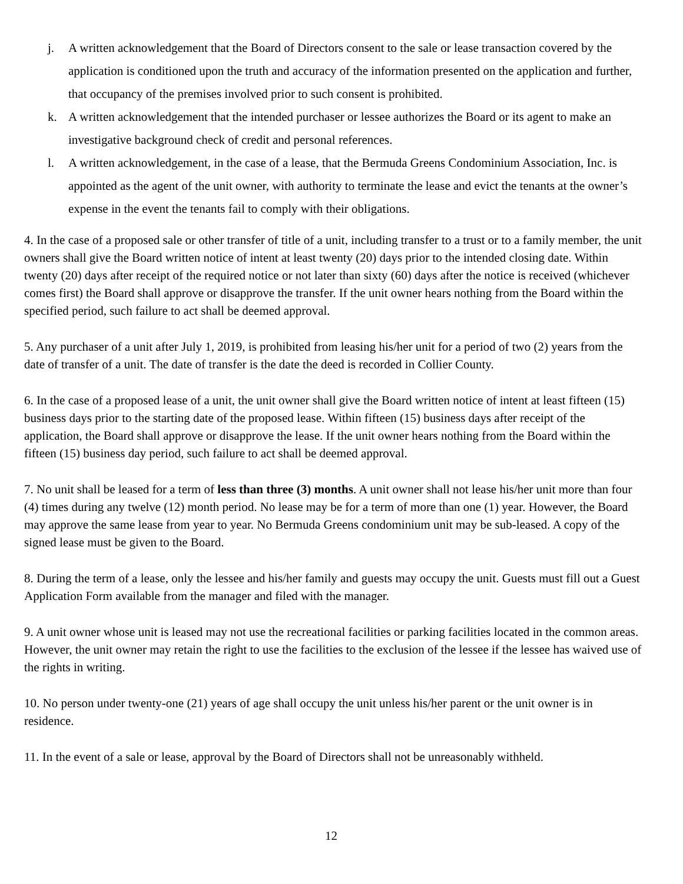j. A written acknowledgement that the Board of Directors consent to the sale or lease transaction covered by the application is conditioned upon the truth and accuracy of the information presented on the application and further, that occupancy of the premises involved prior to such consent is prohibited.
k. A written acknowledgement that the intended purchaser or lessee authorizes the Board or its agent to make an investigative background check of credit and personal references.
l. A written acknowledgement, in the case of a lease, that the Bermuda Greens Condominium Association, Inc. is appointed as the agent of the unit owner, with authority to terminate the lease and evict the tenants at the owner’s expense in the event the tenants fail to comply with their obligations.
4. In the case of a proposed sale or other transfer of title of a unit, including transfer to a trust or to a family member, the unit owners shall give the Board written notice of intent at least twenty (20) days prior to the intended closing date. Within twenty (20) days after receipt of the required notice or not later than sixty (60) days after the notice is received (whichever comes first) the Board shall approve or disapprove the transfer. If the unit owner hears nothing from the Board within the specified period, such failure to act shall be deemed approval.
5. Any purchaser of a unit after July 1, 2019, is prohibited from leasing his/her unit for a period of two (2) years from the date of transfer of a unit. The date of transfer is the date the deed is recorded in Collier County.
6. In the case of a proposed lease of a unit, the unit owner shall give the Board written notice of intent at least fifteen (15) business days prior to the starting date of the proposed lease. Within fifteen (15) business days after receipt of the application, the Board shall approve or disapprove the lease. If the unit owner hears nothing from the Board within the fifteen (15) business day period, such failure to act shall be deemed approval.
7. No unit shall be leased for a term of less than three (3) months. A unit owner shall not lease his/her unit more than four (4) times during any twelve (12) month period. No lease may be for a term of more than one (1) year. However, the Board may approve the same lease from year to year. No Bermuda Greens condominium unit may be sub-leased. A copy of the signed lease must be given to the Board.
8. During the term of a lease, only the lessee and his/her family and guests may occupy the unit. Guests must fill out a Guest Application Form available from the manager and filed with the manager.
9. A unit owner whose unit is leased may not use the recreational facilities or parking facilities located in the common areas. However, the unit owner may retain the right to use the facilities to the exclusion of the lessee if the lessee has waived use of the rights in writing.
10. No person under twenty-one (21) years of age shall occupy the unit unless his/her parent or the unit owner is in residence.
11. In the event of a sale or lease, approval by the Board of Directors shall not be unreasonably withheld.
12